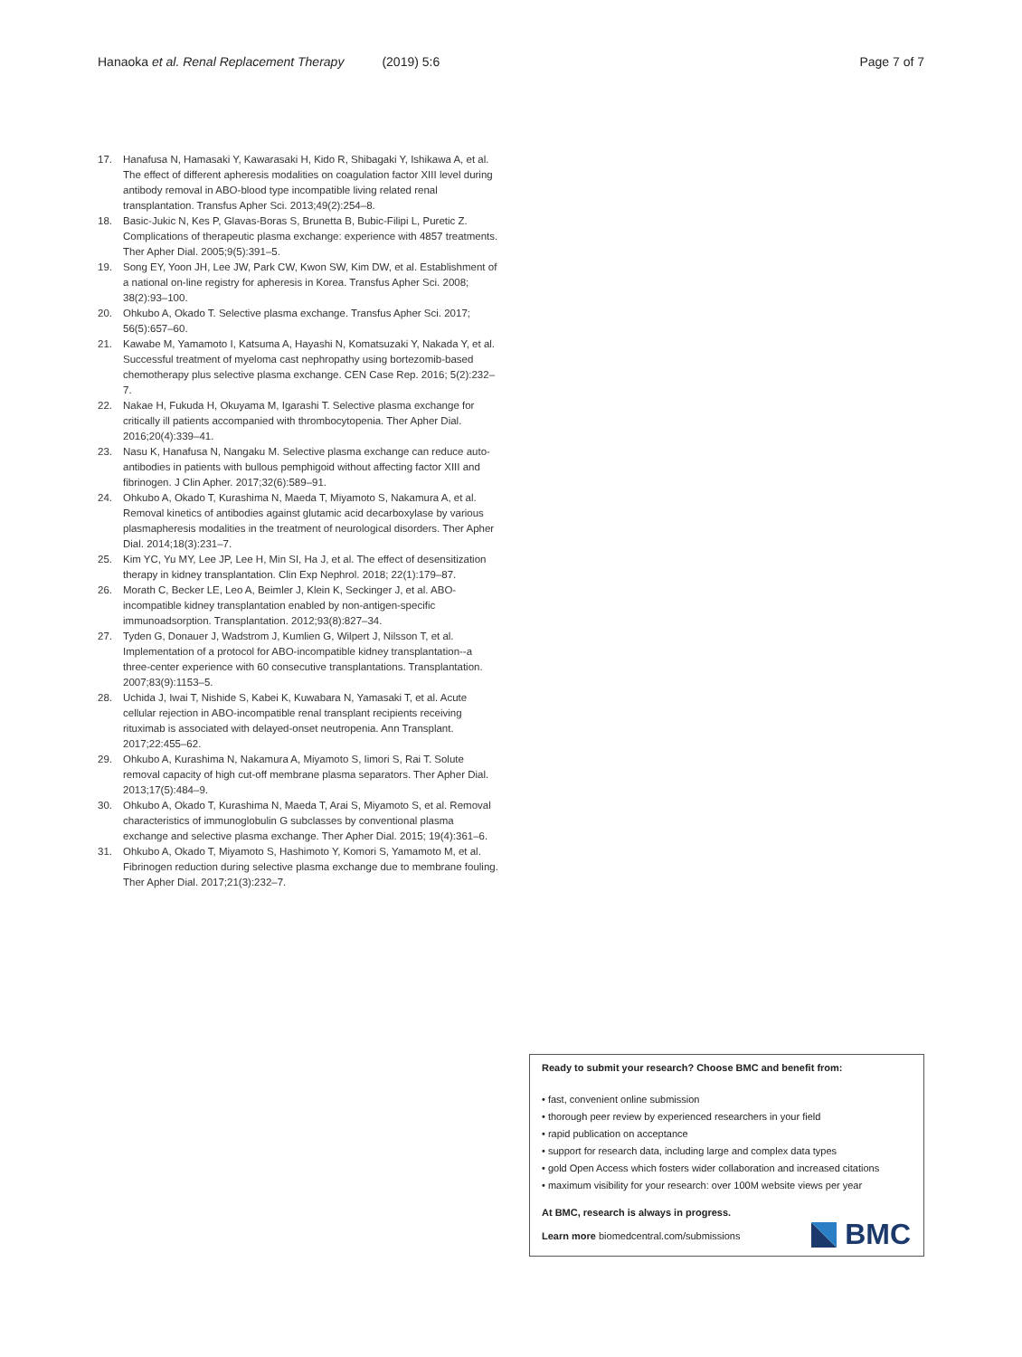Hanaoka et al. Renal Replacement Therapy (2019) 5:6 Page 7 of 7
17. Hanafusa N, Hamasaki Y, Kawarasaki H, Kido R, Shibagaki Y, Ishikawa A, et al. The effect of different apheresis modalities on coagulation factor XIII level during antibody removal in ABO-blood type incompatible living related renal transplantation. Transfus Apher Sci. 2013;49(2):254–8.
18. Basic-Jukic N, Kes P, Glavas-Boras S, Brunetta B, Bubic-Filipi L, Puretic Z. Complications of therapeutic plasma exchange: experience with 4857 treatments. Ther Apher Dial. 2005;9(5):391–5.
19. Song EY, Yoon JH, Lee JW, Park CW, Kwon SW, Kim DW, et al. Establishment of a national on-line registry for apheresis in Korea. Transfus Apher Sci. 2008; 38(2):93–100.
20. Ohkubo A, Okado T. Selective plasma exchange. Transfus Apher Sci. 2017; 56(5):657–60.
21. Kawabe M, Yamamoto I, Katsuma A, Hayashi N, Komatsuzaki Y, Nakada Y, et al. Successful treatment of myeloma cast nephropathy using bortezomib-based chemotherapy plus selective plasma exchange. CEN Case Rep. 2016; 5(2):232–7.
22. Nakae H, Fukuda H, Okuyama M, Igarashi T. Selective plasma exchange for critically ill patients accompanied with thrombocytopenia. Ther Apher Dial. 2016;20(4):339–41.
23. Nasu K, Hanafusa N, Nangaku M. Selective plasma exchange can reduce auto-antibodies in patients with bullous pemphigoid without affecting factor XIII and fibrinogen. J Clin Apher. 2017;32(6):589–91.
24. Ohkubo A, Okado T, Kurashima N, Maeda T, Miyamoto S, Nakamura A, et al. Removal kinetics of antibodies against glutamic acid decarboxylase by various plasmapheresis modalities in the treatment of neurological disorders. Ther Apher Dial. 2014;18(3):231–7.
25. Kim YC, Yu MY, Lee JP, Lee H, Min SI, Ha J, et al. The effect of desensitization therapy in kidney transplantation. Clin Exp Nephrol. 2018; 22(1):179–87.
26. Morath C, Becker LE, Leo A, Beimler J, Klein K, Seckinger J, et al. ABO-incompatible kidney transplantation enabled by non-antigen-specific immunoadsorption. Transplantation. 2012;93(8):827–34.
27. Tyden G, Donauer J, Wadstrom J, Kumlien G, Wilpert J, Nilsson T, et al. Implementation of a protocol for ABO-incompatible kidney transplantation--a three-center experience with 60 consecutive transplantations. Transplantation. 2007;83(9):1153–5.
28. Uchida J, Iwai T, Nishide S, Kabei K, Kuwabara N, Yamasaki T, et al. Acute cellular rejection in ABO-incompatible renal transplant recipients receiving rituximab is associated with delayed-onset neutropenia. Ann Transplant. 2017;22:455–62.
29. Ohkubo A, Kurashima N, Nakamura A, Miyamoto S, Iimori S, Rai T. Solute removal capacity of high cut-off membrane plasma separators. Ther Apher Dial. 2013;17(5):484–9.
30. Ohkubo A, Okado T, Kurashima N, Maeda T, Arai S, Miyamoto S, et al. Removal characteristics of immunoglobulin G subclasses by conventional plasma exchange and selective plasma exchange. Ther Apher Dial. 2015; 19(4):361–6.
31. Ohkubo A, Okado T, Miyamoto S, Hashimoto Y, Komori S, Yamamoto M, et al. Fibrinogen reduction during selective plasma exchange due to membrane fouling. Ther Apher Dial. 2017;21(3):232–7.
Ready to submit your research? Choose BMC and benefit from:
• fast, convenient online submission
• thorough peer review by experienced researchers in your field
• rapid publication on acceptance
• support for research data, including large and complex data types
• gold Open Access which fosters wider collaboration and increased citations
• maximum visibility for your research: over 100M website views per year
At BMC, research is always in progress.
Learn more biomedcentral.com/submissions
BMC